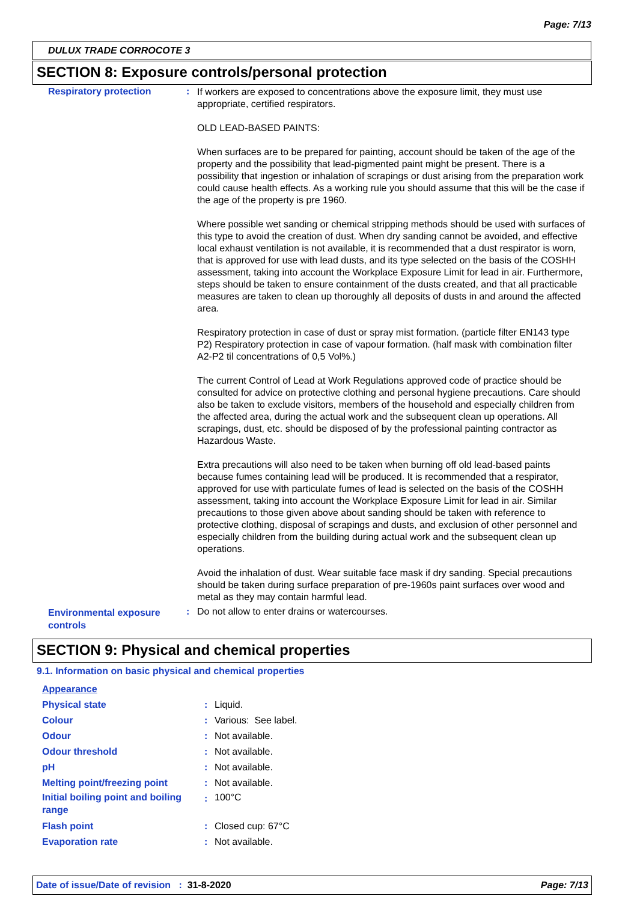Page: 7/13
DULUX TRADE CORROCOTE 3
SECTION 8: Exposure controls/personal protection
| Respiratory protection | : | If workers are exposed to concentrations above the exposure limit, they must use appropriate, certified respirators. OLD LEAD-BASED PAINTS: When surfaces are to be prepared for painting, account should be taken of the age of the property and the possibility that lead-pigmented paint might be present. There is a possibility that ingestion or inhalation of scrapings or dust arising from the preparation work could cause health effects. As a working rule you should assume that this will be the case if the age of the property is pre 1960. Where possible wet sanding or chemical stripping methods should be used with surfaces of this type to avoid the creation of dust. When dry sanding cannot be avoided, and effective local exhaust ventilation is not available, it is recommended that a dust respirator is worn, that is approved for use with lead dusts, and its type selected on the basis of the COSHH assessment, taking into account the Workplace Exposure Limit for lead in air. Furthermore, steps should be taken to ensure containment of the dusts created, and that all practicable measures are taken to clean up thoroughly all deposits of dusts in and around the affected area. Respiratory protection in case of dust or spray mist formation. (particle filter EN143 type P2) Respiratory protection in case of vapour formation. (half mask with combination filter A2-P2 til concentrations of 0,5 Vol%.) The current Control of Lead at Work Regulations approved code of practice should be consulted for advice on protective clothing and personal hygiene precautions. Care should also be taken to exclude visitors, members of the household and especially children from the affected area, during the actual work and the subsequent clean up operations. All scrapings, dust, etc. should be disposed of by the professional painting contractor as Hazardous Waste. Extra precautions will also need to be taken when burning off old lead-based paints because fumes containing lead will be produced. It is recommended that a respirator, approved for use with particulate fumes of lead is selected on the basis of the COSHH assessment, taking into account the Workplace Exposure Limit for lead in air. Similar precautions to those given above about sanding should be taken with reference to protective clothing, disposal of scrapings and dusts, and exclusion of other personnel and especially children from the building during actual work and the subsequent clean up operations. Avoid the inhalation of dust. Wear suitable face mask if dry sanding. Special precautions should be taken during surface preparation of pre-1960s paint surfaces over wood and metal as they may contain harmful lead. |
| Environmental exposure controls | : | Do not allow to enter drains or watercourses. |
SECTION 9: Physical and chemical properties
9.1. Information on basic physical and chemical properties
| Appearance | | |
| Physical state | : | Liquid. |
| Colour | : | Various: See label. |
| Odour | : | Not available. |
| Odour threshold | : | Not available. |
| pH | : | Not available. |
| Melting point/freezing point | : | Not available. |
| Initial boiling point and boiling range | : | 100°C |
| Flash point | : | Closed cup: 67°C |
| Evaporation rate | : | Not available. |
Date of issue/Date of revision : 31-8-2020 Page: 7/13